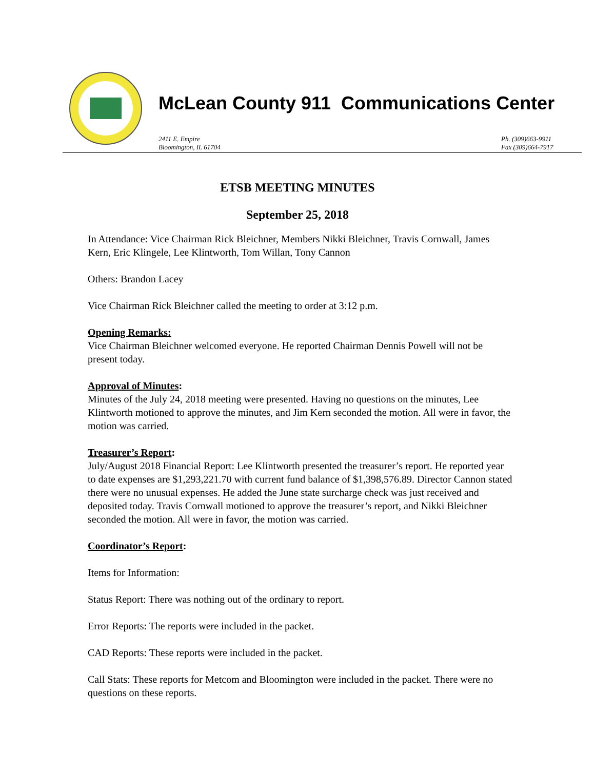McLean County 911 Communications Center
2411 E. Empire
Bloomington, IL 61704
Ph. (309)663-9911
Fax (309)664-7917
ETSB MEETING MINUTES
September 25, 2018
In Attendance: Vice Chairman Rick Bleichner, Members Nikki Bleichner, Travis Cornwall, James Kern, Eric Klingele, Lee Klintworth, Tom Willan, Tony Cannon
Others: Brandon Lacey
Vice Chairman Rick Bleichner called the meeting to order at 3:12 p.m.
Opening Remarks:
Vice Chairman Bleichner welcomed everyone. He reported Chairman Dennis Powell will not be present today.
Approval of Minutes:
Minutes of the July 24, 2018 meeting were presented. Having no questions on the minutes, Lee Klintworth motioned to approve the minutes, and Jim Kern seconded the motion. All were in favor, the motion was carried.
Treasurer’s Report:
July/August 2018 Financial Report: Lee Klintworth presented the treasurer’s report. He reported year to date expenses are $1,293,221.70 with current fund balance of $1,398,576.89. Director Cannon stated there were no unusual expenses. He added the June state surcharge check was just received and deposited today. Travis Cornwall motioned to approve the treasurer’s report, and Nikki Bleichner seconded the motion. All were in favor, the motion was carried.
Coordinator’s Report:
Items for Information:
Status Report: There was nothing out of the ordinary to report.
Error Reports: The reports were included in the packet.
CAD Reports: These reports were included in the packet.
Call Stats: These reports for Metcom and Bloomington were included in the packet. There were no questions on these reports.